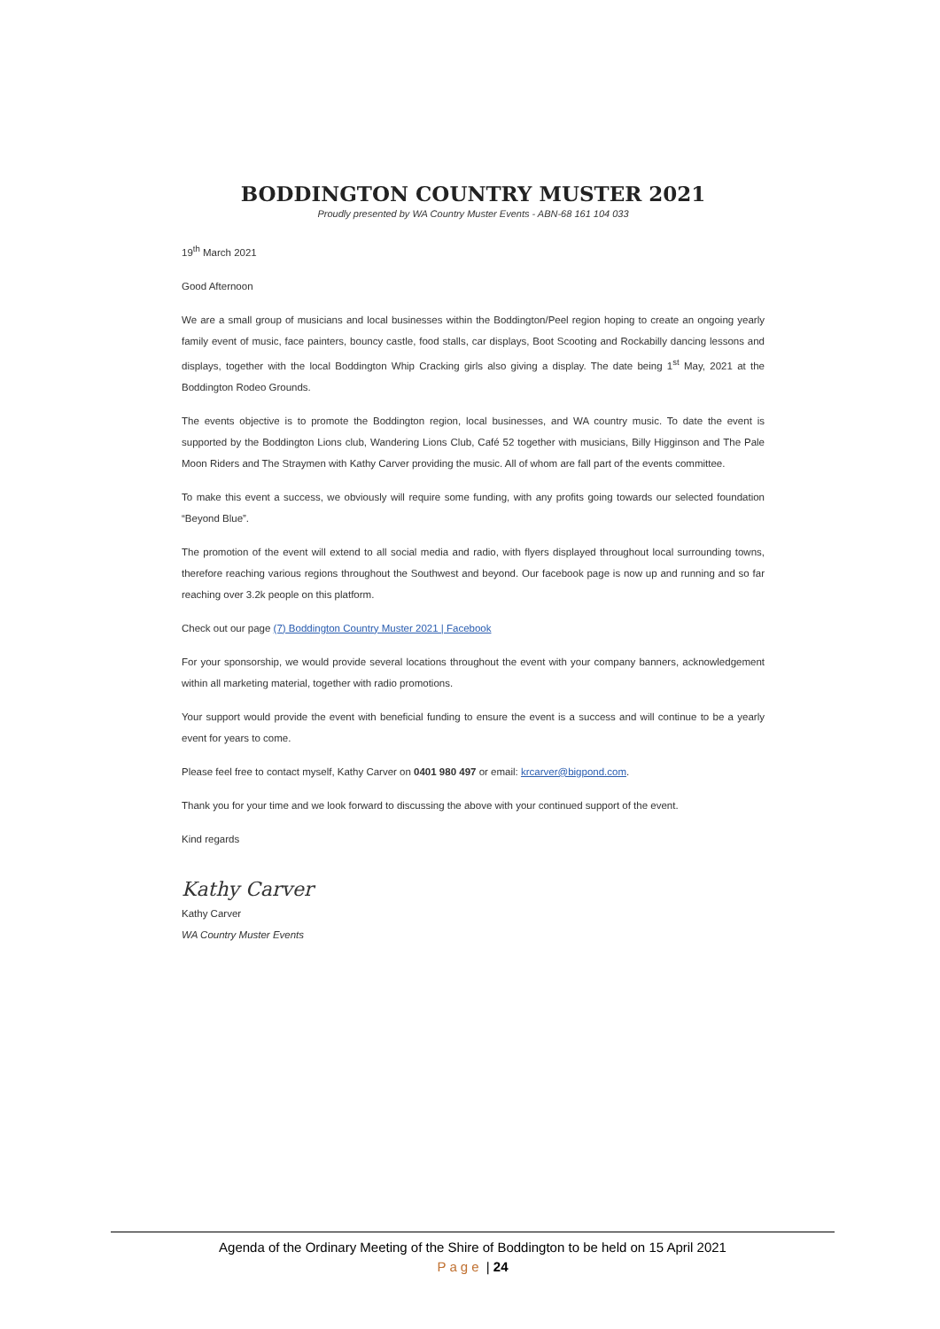BODDINGTON COUNTRY MUSTER 2021
Proudly presented by WA Country Muster Events - ABN-68 161 104 033
19<sup>th</sup> March 2021
Good Afternoon
We are a small group of musicians and local businesses within the Boddington/Peel region hoping to create an ongoing yearly family event of music, face painters, bouncy castle, food stalls, car displays, Boot Scooting and Rockabilly dancing lessons and displays, together with the local Boddington Whip Cracking girls also giving a display. The date being 1<sup>st</sup> May, 2021 at the Boddington Rodeo Grounds.
The events objective is to promote the Boddington region, local businesses, and WA country music. To date the event is supported by the Boddington Lions club, Wandering Lions Club, Café 52 together with musicians, Billy Higginson and The Pale Moon Riders and The Straymen with Kathy Carver providing the music. All of whom are fall part of the events committee.
To make this event a success, we obviously will require some funding, with any profits going towards our selected foundation “Beyond Blue”.
The promotion of the event will extend to all social media and radio, with flyers displayed throughout local surrounding towns, therefore reaching various regions throughout the Southwest and beyond. Our facebook page is now up and running and so far reaching over 3.2k people on this platform.
Check out our page (7) Boddington Country Muster 2021 | Facebook
For your sponsorship, we would provide several locations throughout the event with your company banners, acknowledgement within all marketing material, together with radio promotions.
Your support would provide the event with beneficial funding to ensure the event is a success and will continue to be a yearly event for years to come.
Please feel free to contact myself, Kathy Carver on 0401 980 497 or email: krcarver@bigpond.com.
Thank you for your time and we look forward to discussing the above with your continued support of the event.
Kind regards
Kathy Carver
Kathy Carver
WA Country Muster Events
Agenda of the Ordinary Meeting of the Shire of Boddington to be held on 15 April 2021
Page | 24